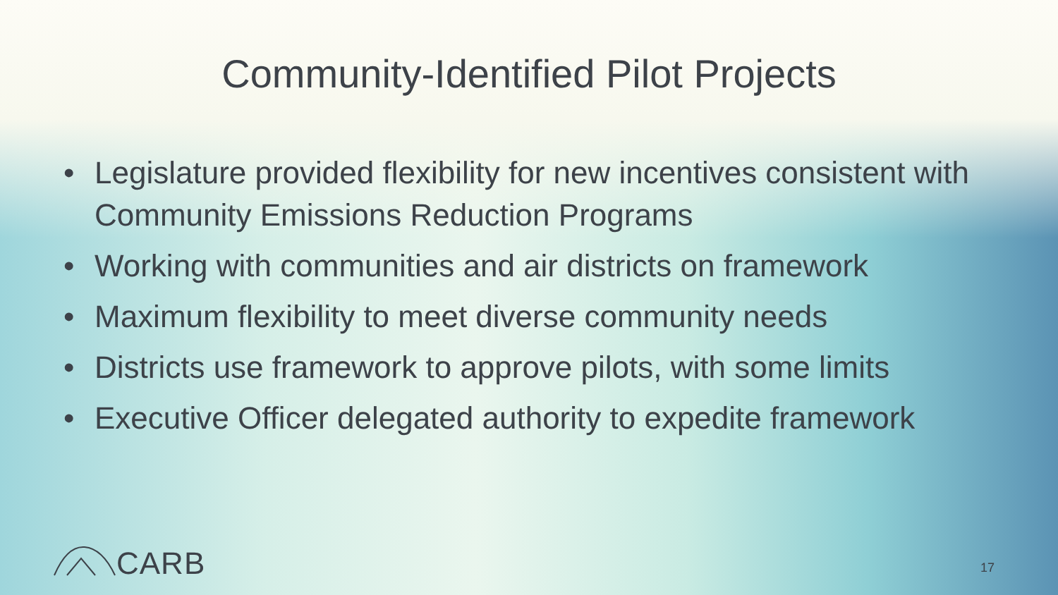Community-Identified Pilot Projects
• Legislature provided flexibility for new incentives consistent with Community Emissions Reduction Programs
• Working with communities and air districts on framework
• Maximum flexibility to meet diverse community needs
• Districts use framework to approve pilots, with some limits
• Executive Officer delegated authority to expedite framework
CARB 17